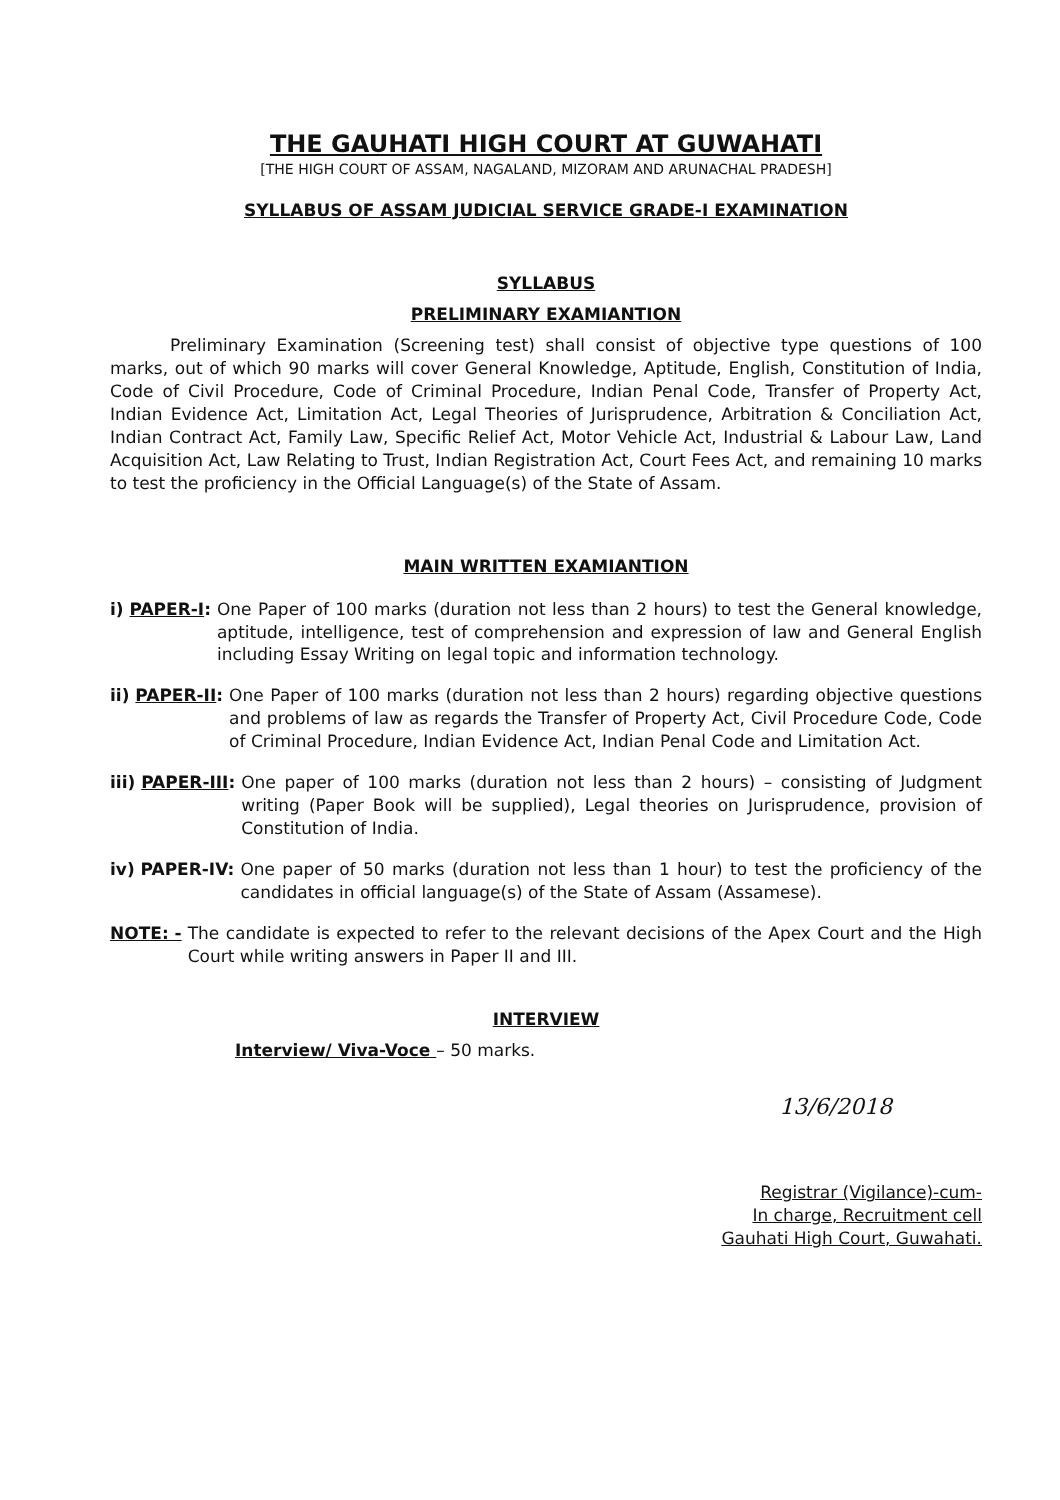THE GAUHATI HIGH COURT AT GUWAHATI
[THE HIGH COURT OF ASSAM, NAGALAND, MIZORAM AND ARUNACHAL PRADESH]
SYLLABUS OF ASSAM JUDICIAL SERVICE GRADE-I EXAMINATION
SYLLABUS
PRELIMINARY EXAMIANTION
Preliminary Examination (Screening test) shall consist of objective type questions of 100 marks, out of which 90 marks will cover General Knowledge, Aptitude, English, Constitution of India, Code of Civil Procedure, Code of Criminal Procedure, Indian Penal Code, Transfer of Property Act, Indian Evidence Act, Limitation Act, Legal Theories of Jurisprudence, Arbitration & Conciliation Act, Indian Contract Act, Family Law, Specific Relief Act, Motor Vehicle Act, Industrial & Labour Law, Land Acquisition Act, Law Relating to Trust, Indian Registration Act, Court Fees Act, and remaining 10 marks to test the proficiency in the Official Language(s) of the State of Assam.
MAIN WRITTEN EXAMIANTION
i) PAPER-I: One Paper of 100 marks (duration not less than 2 hours) to test the General knowledge, aptitude, intelligence, test of comprehension and expression of law and General English including Essay Writing on legal topic and information technology.
ii) PAPER-II: One Paper of 100 marks (duration not less than 2 hours) regarding objective questions and problems of law as regards the Transfer of Property Act, Civil Procedure Code, Code of Criminal Procedure, Indian Evidence Act, Indian Penal Code and Limitation Act.
iii) PAPER-III: One paper of 100 marks (duration not less than 2 hours) – consisting of Judgment writing (Paper Book will be supplied), Legal theories on Jurisprudence, provision of Constitution of India.
iv) PAPER-IV: One paper of 50 marks (duration not less than 1 hour) to test the proficiency of the candidates in official language(s) of the State of Assam (Assamese).
NOTE: - The candidate is expected to refer to the relevant decisions of the Apex Court and the High Court while writing answers in Paper II and III.
INTERVIEW
Interview/ Viva-Voce – 50 marks.
13/6/2018
Registrar (Vigilance)-cum-
In charge, Recruitment cell
Gauhati High Court, Guwahati.